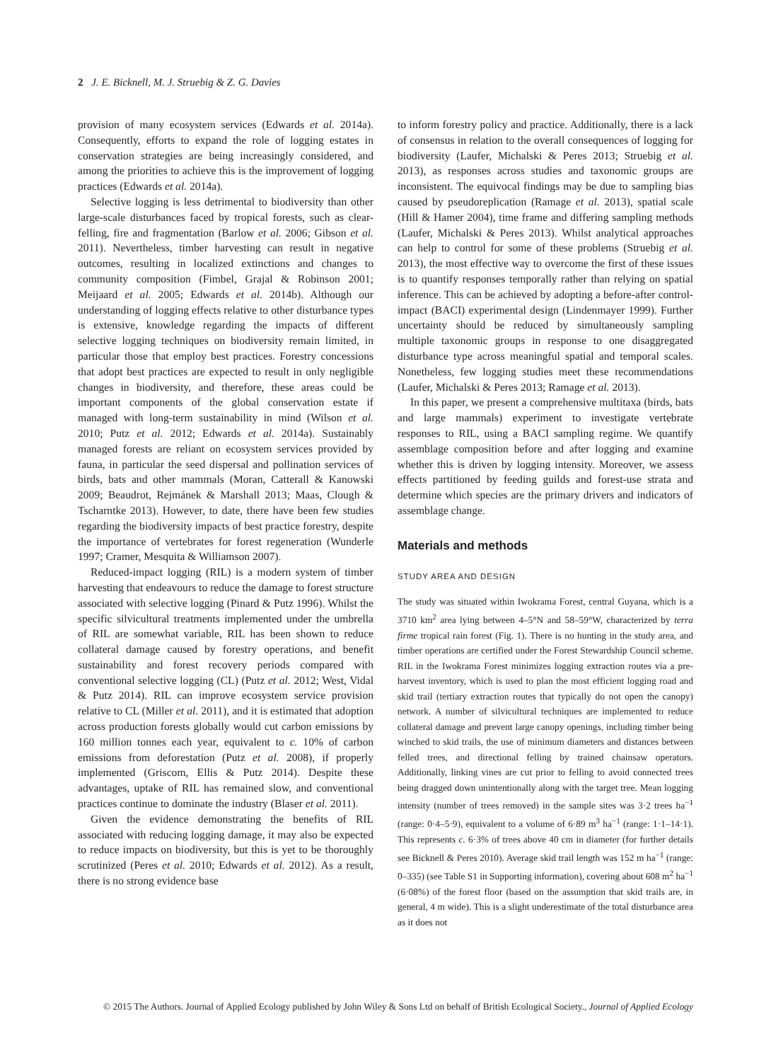2 J. E. Bicknell, M. J. Struebig & Z. G. Davies
provision of many ecosystem services (Edwards et al. 2014a). Consequently, efforts to expand the role of logging estates in conservation strategies are being increasingly considered, and among the priorities to achieve this is the improvement of logging practices (Edwards et al. 2014a).
Selective logging is less detrimental to biodiversity than other large-scale disturbances faced by tropical forests, such as clear-felling, fire and fragmentation (Barlow et al. 2006; Gibson et al. 2011). Nevertheless, timber harvesting can result in negative outcomes, resulting in localized extinctions and changes to community composition (Fimbel, Grajal & Robinson 2001; Meijaard et al. 2005; Edwards et al. 2014b). Although our understanding of logging effects relative to other disturbance types is extensive, knowledge regarding the impacts of different selective logging techniques on biodiversity remain limited, in particular those that employ best practices. Forestry concessions that adopt best practices are expected to result in only negligible changes in biodiversity, and therefore, these areas could be important components of the global conservation estate if managed with long-term sustainability in mind (Wilson et al. 2010; Putz et al. 2012; Edwards et al. 2014a). Sustainably managed forests are reliant on ecosystem services provided by fauna, in particular the seed dispersal and pollination services of birds, bats and other mammals (Moran, Catterall & Kanowski 2009; Beaudrot, Rejmánek & Marshall 2013; Maas, Clough & Tscharntke 2013). However, to date, there have been few studies regarding the biodiversity impacts of best practice forestry, despite the importance of vertebrates for forest regeneration (Wunderle 1997; Cramer, Mesquita & Williamson 2007).
Reduced-impact logging (RIL) is a modern system of timber harvesting that endeavours to reduce the damage to forest structure associated with selective logging (Pinard & Putz 1996). Whilst the specific silvicultural treatments implemented under the umbrella of RIL are somewhat variable, RIL has been shown to reduce collateral damage caused by forestry operations, and benefit sustainability and forest recovery periods compared with conventional selective logging (CL) (Putz et al. 2012; West, Vidal & Putz 2014). RIL can improve ecosystem service provision relative to CL (Miller et al. 2011), and it is estimated that adoption across production forests globally would cut carbon emissions by 160 million tonnes each year, equivalent to c. 10% of carbon emissions from deforestation (Putz et al. 2008), if properly implemented (Griscom, Ellis & Putz 2014). Despite these advantages, uptake of RIL has remained slow, and conventional practices continue to dominate the industry (Blaser et al. 2011).
Given the evidence demonstrating the benefits of RIL associated with reducing logging damage, it may also be expected to reduce impacts on biodiversity, but this is yet to be thoroughly scrutinized (Peres et al. 2010; Edwards et al. 2012). As a result, there is no strong evidence base
to inform forestry policy and practice. Additionally, there is a lack of consensus in relation to the overall consequences of logging for biodiversity (Laufer, Michalski & Peres 2013; Struebig et al. 2013), as responses across studies and taxonomic groups are inconsistent. The equivocal findings may be due to sampling bias caused by pseudoreplication (Ramage et al. 2013), spatial scale (Hill & Hamer 2004), time frame and differing sampling methods (Laufer, Michalski & Peres 2013). Whilst analytical approaches can help to control for some of these problems (Struebig et al. 2013), the most effective way to overcome the first of these issues is to quantify responses temporally rather than relying on spatial inference. This can be achieved by adopting a before-after control-impact (BACI) experimental design (Lindenmayer 1999). Further uncertainty should be reduced by simultaneously sampling multiple taxonomic groups in response to one disaggregated disturbance type across meaningful spatial and temporal scales. Nonetheless, few logging studies meet these recommendations (Laufer, Michalski & Peres 2013; Ramage et al. 2013).
In this paper, we present a comprehensive multitaxa (birds, bats and large mammals) experiment to investigate vertebrate responses to RIL, using a BACI sampling regime. We quantify assemblage composition before and after logging and examine whether this is driven by logging intensity. Moreover, we assess effects partitioned by feeding guilds and forest-use strata and determine which species are the primary drivers and indicators of assemblage change.
Materials and methods
STUDY AREA AND DESIGN
The study was situated within Iwokrama Forest, central Guyana, which is a 3710 km<sup>2</sup> area lying between 4–5°N and 58–59°W, characterized by terra firme tropical rain forest (Fig. 1). There is no hunting in the study area, and timber operations are certified under the Forest Stewardship Council scheme. RIL in the Iwokrama Forest minimizes logging extraction routes via a pre-harvest inventory, which is used to plan the most efficient logging road and skid trail (tertiary extraction routes that typically do not open the canopy) network. A number of silvicultural techniques are implemented to reduce collateral damage and prevent large canopy openings, including timber being winched to skid trails, the use of minimum diameters and distances between felled trees, and directional felling by trained chainsaw operators. Additionally, linking vines are cut prior to felling to avoid connected trees being dragged down unintentionally along with the target tree. Mean logging intensity (number of trees removed) in the sample sites was 3·2 trees ha<sup>−1</sup> (range: 0·4–5·9), equivalent to a volume of 6·89 m<sup>3</sup> ha<sup>−1</sup> (range: 1·1–14·1). This represents c. 6·3% of trees above 40 cm in diameter (for further details see Bicknell & Peres 2010). Average skid trail length was 152 m ha<sup>−1</sup> (range: 0–335) (see Table S1 in Supporting information), covering about 608 m<sup>2</sup> ha<sup>−1</sup> (6·08%) of the forest floor (based on the assumption that skid trails are, in general, 4 m wide). This is a slight underestimate of the total disturbance area as it does not
© 2015 The Authors. Journal of Applied Ecology published by John Wiley & Sons Ltd on behalf of British Ecological Society., Journal of Applied Ecology